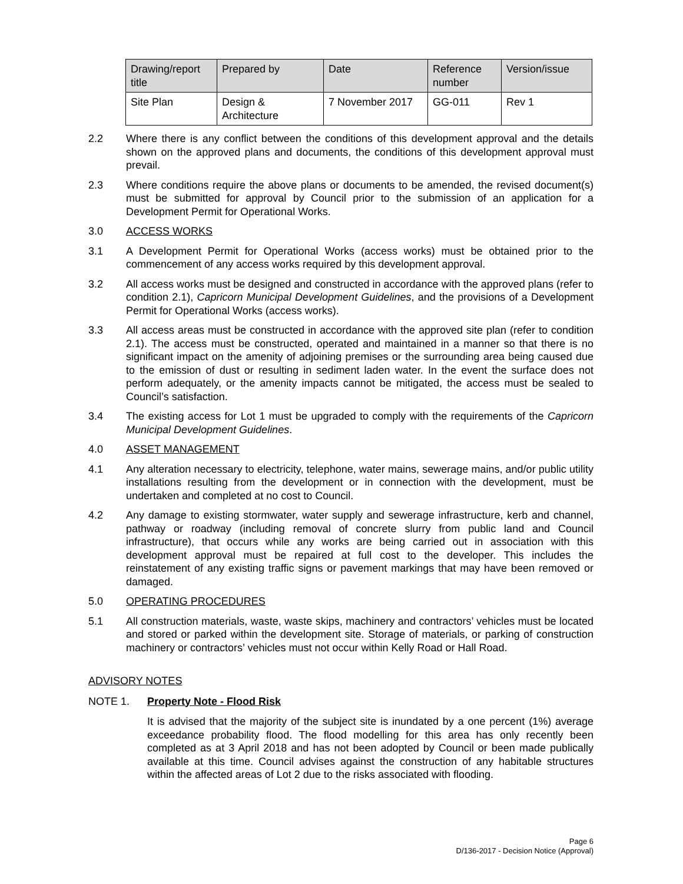| Drawing/report title | Prepared by | Date | Reference number | Version/issue |
| --- | --- | --- | --- | --- |
| Site Plan | Design & Architecture | 7 November 2017 | GG-011 | Rev 1 |
2.2 Where there is any conflict between the conditions of this development approval and the details shown on the approved plans and documents, the conditions of this development approval must prevail.
2.3 Where conditions require the above plans or documents to be amended, the revised document(s) must be submitted for approval by Council prior to the submission of an application for a Development Permit for Operational Works.
3.0 ACCESS WORKS
3.1 A Development Permit for Operational Works (access works) must be obtained prior to the commencement of any access works required by this development approval.
3.2 All access works must be designed and constructed in accordance with the approved plans (refer to condition 2.1), Capricorn Municipal Development Guidelines, and the provisions of a Development Permit for Operational Works (access works).
3.3 All access areas must be constructed in accordance with the approved site plan (refer to condition 2.1). The access must be constructed, operated and maintained in a manner so that there is no significant impact on the amenity of adjoining premises or the surrounding area being caused due to the emission of dust or resulting in sediment laden water. In the event the surface does not perform adequately, or the amenity impacts cannot be mitigated, the access must be sealed to Council’s satisfaction.
3.4 The existing access for Lot 1 must be upgraded to comply with the requirements of the Capricorn Municipal Development Guidelines.
4.0 ASSET MANAGEMENT
4.1 Any alteration necessary to electricity, telephone, water mains, sewerage mains, and/or public utility installations resulting from the development or in connection with the development, must be undertaken and completed at no cost to Council.
4.2 Any damage to existing stormwater, water supply and sewerage infrastructure, kerb and channel, pathway or roadway (including removal of concrete slurry from public land and Council infrastructure), that occurs while any works are being carried out in association with this development approval must be repaired at full cost to the developer. This includes the reinstatement of any existing traffic signs or pavement markings that may have been removed or damaged.
5.0 OPERATING PROCEDURES
5.1 All construction materials, waste, waste skips, machinery and contractors’ vehicles must be located and stored or parked within the development site. Storage of materials, or parking of construction machinery or contractors’ vehicles must not occur within Kelly Road or Hall Road.
ADVISORY NOTES
NOTE 1. Property Note - Flood Risk
It is advised that the majority of the subject site is inundated by a one percent (1%) average exceedance probability flood. The flood modelling for this area has only recently been completed as at 3 April 2018 and has not been adopted by Council or been made publically available at this time. Council advises against the construction of any habitable structures within the affected areas of Lot 2 due to the risks associated with flooding.
Page 6
D/136-2017 - Decision Notice (Approval)